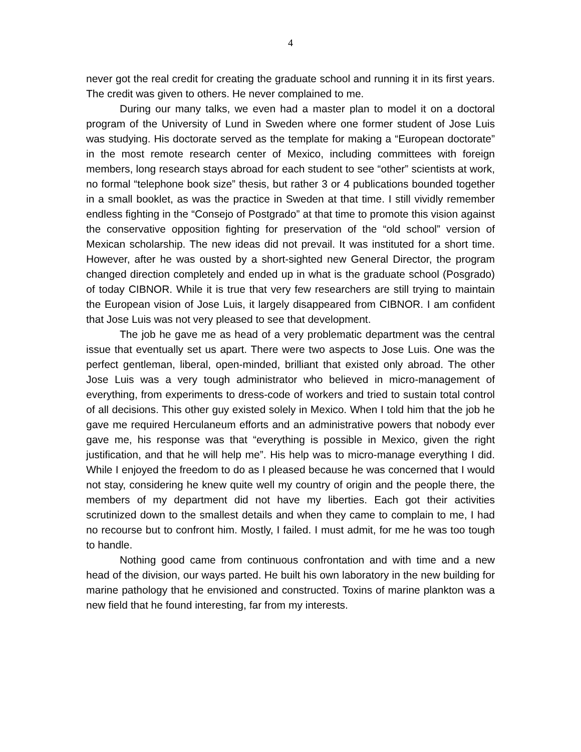4
never got the real credit for creating the graduate school and running it in its first years. The credit was given to others. He never complained to me.
During our many talks, we even had a master plan to model it on a doctoral program of the University of Lund in Sweden where one former student of Jose Luis was studying. His doctorate served as the template for making a “European doctorate” in the most remote research center of Mexico, including committees with foreign members, long research stays abroad for each student to see “other” scientists at work, no formal “telephone book size” thesis, but rather 3 or 4 publications bounded together in a small booklet, as was the practice in Sweden at that time. I still vividly remember endless fighting in the “Consejo of Postgrado” at that time to promote this vision against the conservative opposition fighting for preservation of the “old school” version of Mexican scholarship. The new ideas did not prevail. It was instituted for a short time. However, after he was ousted by a short-sighted new General Director, the program changed direction completely and ended up in what is the graduate school (Posgrado) of today CIBNOR. While it is true that very few researchers are still trying to maintain the European vision of Jose Luis, it largely disappeared from CIBNOR. I am confident that Jose Luis was not very pleased to see that development.
The job he gave me as head of a very problematic department was the central issue that eventually set us apart. There were two aspects to Jose Luis. One was the perfect gentleman, liberal, open-minded, brilliant that existed only abroad. The other Jose Luis was a very tough administrator who believed in micro-management of everything, from experiments to dress-code of workers and tried to sustain total control of all decisions. This other guy existed solely in Mexico. When I told him that the job he gave me required Herculaneum efforts and an administrative powers that nobody ever gave me, his response was that “everything is possible in Mexico, given the right justification, and that he will help me”. His help was to micro-manage everything I did. While I enjoyed the freedom to do as I pleased because he was concerned that I would not stay, considering he knew quite well my country of origin and the people there, the members of my department did not have my liberties. Each got their activities scrutinized down to the smallest details and when they came to complain to me, I had no recourse but to confront him. Mostly, I failed. I must admit, for me he was too tough to handle.
Nothing good came from continuous confrontation and with time and a new head of the division, our ways parted. He built his own laboratory in the new building for marine pathology that he envisioned and constructed. Toxins of marine plankton was a new field that he found interesting, far from my interests.